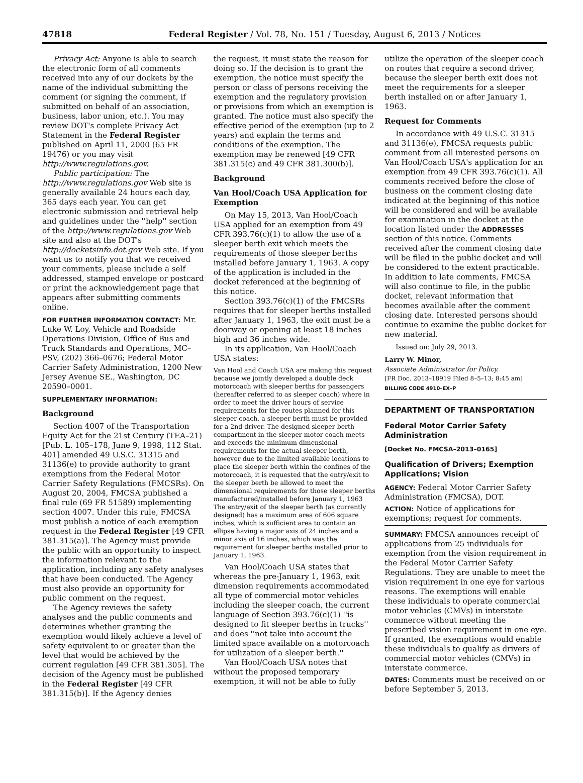47818 Federal Register / Vol. 78, No. 151 / Tuesday, August 6, 2013 / Notices
Privacy Act: Anyone is able to search the electronic form of all comments received into any of our dockets by the name of the individual submitting the comment (or signing the comment, if submitted on behalf of an association, business, labor union, etc.). You may review DOT's complete Privacy Act Statement in the Federal Register published on April 11, 2000 (65 FR 19476) or you may visit http://www.regulations.gov.
Public participation: The http://www.regulations.gov Web site is generally available 24 hours each day, 365 days each year. You can get electronic submission and retrieval help and guidelines under the ''help'' section of the http://www.regulations.gov Web site and also at the DOT's http://docketsinfo.dot.gov Web site. If you want us to notify you that we received your comments, please include a self addressed, stamped envelope or postcard or print the acknowledgement page that appears after submitting comments online.
FOR FURTHER INFORMATION CONTACT: Mr. Luke W. Loy, Vehicle and Roadside Operations Division, Office of Bus and Truck Standards and Operations, MC–PSV, (202) 366–0676; Federal Motor Carrier Safety Administration, 1200 New Jersey Avenue SE., Washington, DC 20590–0001.
SUPPLEMENTARY INFORMATION:
Background
Section 4007 of the Transportation Equity Act for the 21st Century (TEA–21) [Pub. L. 105–178, June 9, 1998, 112 Stat. 401] amended 49 U.S.C. 31315 and 31136(e) to provide authority to grant exemptions from the Federal Motor Carrier Safety Regulations (FMCSRs). On August 20, 2004, FMCSA published a final rule (69 FR 51589) implementing section 4007. Under this rule, FMCSA must publish a notice of each exemption request in the Federal Register [49 CFR 381.315(a)]. The Agency must provide the public with an opportunity to inspect the information relevant to the application, including any safety analyses that have been conducted. The Agency must also provide an opportunity for public comment on the request.
The Agency reviews the safety analyses and the public comments and determines whether granting the exemption would likely achieve a level of safety equivalent to or greater than the level that would be achieved by the current regulation [49 CFR 381.305]. The decision of the Agency must be published in the Federal Register [49 CFR 381.315(b)]. If the Agency denies
the request, it must state the reason for doing so. If the decision is to grant the exemption, the notice must specify the person or class of persons receiving the exemption and the regulatory provision or provisions from which an exemption is granted. The notice must also specify the effective period of the exemption (up to 2 years) and explain the terms and conditions of the exemption. The exemption may be renewed [49 CFR 381.315(c) and 49 CFR 381.300(b)].
Background
Van Hool/Coach USA Application for Exemption
On May 15, 2013, Van Hool/Coach USA applied for an exemption from 49 CFR 393.76(c)(1) to allow the use of a sleeper berth exit which meets the requirements of those sleeper berths installed before January 1, 1963. A copy of the application is included in the docket referenced at the beginning of this notice.
Section 393.76(c)(1) of the FMCSRs requires that for sleeper berths installed after January 1, 1963, the exit must be a doorway or opening at least 18 inches high and 36 inches wide.
In its application, Van Hool/Coach USA states:
Van Hool and Coach USA are making this request because we jointly developed a double deck motorcoach with sleeper berths for passengers (hereafter referred to as sleeper coach) where in order to meet the driver hours of service requirements for the routes planned for this sleeper coach, a sleeper berth must be provided for a 2nd driver. The designed sleeper berth compartment in the sleeper motor coach meets and exceeds the minimum dimensional requirements for the actual sleeper berth, however due to the limited available locations to place the sleeper berth within the confines of the motorcoach, it is requested that the entry/exit to the sleeper berth be allowed to meet the dimensional requirements for those sleeper berths manufactured/installed before January 1, 1963 The entry/exit of the sleeper berth (as currently designed) has a maximum area of 606 square inches, which is sufficient area to contain an ellipse having a major axis of 24 inches and a minor axis of 16 inches, which was the requirement for sleeper berths installed prior to January 1, 1963.
Van Hool/Coach USA states that whereas the pre-January 1, 1963, exit dimension requirements accommodated all type of commercial motor vehicles including the sleeper coach, the current language of Section 393.76(c)(1) ''is designed to fit sleeper berths in trucks'' and does ''not take into account the limited space available on a motorcoach for utilization of a sleeper berth.''
Van Hool/Coach USA notes that without the proposed temporary exemption, it will not be able to fully
utilize the operation of the sleeper coach on routes that require a second driver, because the sleeper berth exit does not meet the requirements for a sleeper berth installed on or after January 1, 1963.
Request for Comments
In accordance with 49 U.S.C. 31315 and 31136(e), FMCSA requests public comment from all interested persons on Van Hool/Coach USA's application for an exemption from 49 CFR 393.76(c)(1). All comments received before the close of business on the comment closing date indicated at the beginning of this notice will be considered and will be available for examination in the docket at the location listed under the ADDRESSES section of this notice. Comments received after the comment closing date will be filed in the public docket and will be considered to the extent practicable. In addition to late comments, FMCSA will also continue to file, in the public docket, relevant information that becomes available after the comment closing date. Interested persons should continue to examine the public docket for new material.
Issued on: July 29, 2013.
Larry W. Minor,
Associate Administrator for Policy.
[FR Doc. 2013–18919 Filed 8–5–13; 8:45 am]
BILLING CODE 4910–EX–P
DEPARTMENT OF TRANSPORTATION
Federal Motor Carrier Safety Administration
[Docket No. FMCSA–2013–0165]
Qualification of Drivers; Exemption Applications; Vision
AGENCY: Federal Motor Carrier Safety Administration (FMCSA), DOT.
ACTION: Notice of applications for exemptions; request for comments.
SUMMARY: FMCSA announces receipt of applications from 25 individuals for exemption from the vision requirement in the Federal Motor Carrier Safety Regulations. They are unable to meet the vision requirement in one eye for various reasons. The exemptions will enable these individuals to operate commercial motor vehicles (CMVs) in interstate commerce without meeting the prescribed vision requirement in one eye. If granted, the exemptions would enable these individuals to qualify as drivers of commercial motor vehicles (CMVs) in interstate commerce.
DATES: Comments must be received on or before September 5, 2013.